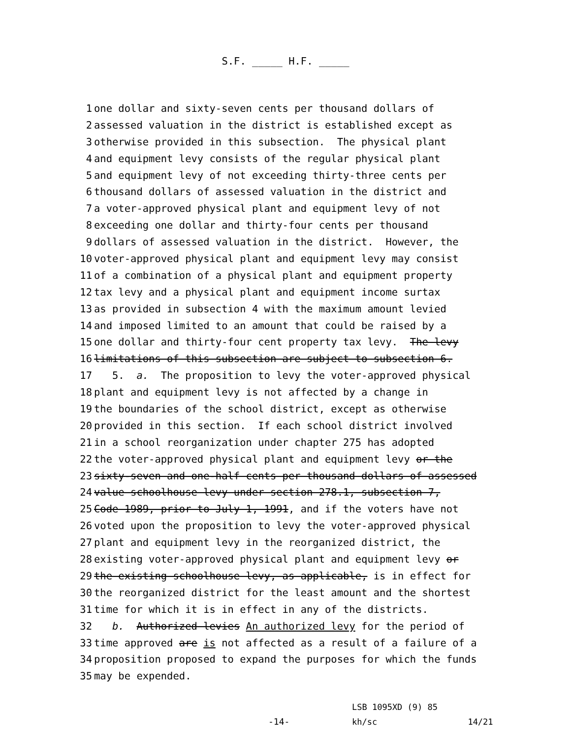S.F. _____ H.F. _____
1 one dollar and sixty-seven cents per thousand dollars of
2 assessed valuation in the district is established except as
3 otherwise provided in this subsection. The physical plant
4 and equipment levy consists of the regular physical plant
5 and equipment levy of not exceeding thirty-three cents per
6 thousand dollars of assessed valuation in the district and
7 a voter-approved physical plant and equipment levy of not
8 exceeding one dollar and thirty-four cents per thousand
9 dollars of assessed valuation in the district. However, the
10 voter-approved physical plant and equipment levy may consist
11 of a combination of a physical plant and equipment property
12 tax levy and a physical plant and equipment income surtax
13 as provided in subsection 4 with the maximum amount levied
14 and imposed limited to an amount that could be raised by a
15 one dollar and thirty-four cent property tax levy. The levy
16 limitations of this subsection are subject to subsection 6.
17 5. a. The proposition to levy the voter-approved physical
18 plant and equipment levy is not affected by a change in
19 the boundaries of the school district, except as otherwise
20 provided in this section. If each school district involved
21 in a school reorganization under chapter 275 has adopted
22 the voter-approved physical plant and equipment levy or the
23 sixty-seven and one-half cents per thousand dollars of assessed
24 value schoolhouse levy under section 278.1, subsection 7,
25 Code 1989, prior to July 1, 1991, and if the voters have not
26 voted upon the proposition to levy the voter-approved physical
27 plant and equipment levy in the reorganized district, the
28 existing voter-approved physical plant and equipment levy or
29 the existing schoolhouse levy, as applicable, is in effect for
30 the reorganized district for the least amount and the shortest
31 time for which it is in effect in any of the districts.
32 b. Authorized levies An authorized levy for the period of
33 time approved are is not affected as a result of a failure of a
34 proposition proposed to expand the purposes for which the funds
35 may be expended.
-14-
LSB 1095XD (9) 85 kh/sc 14/21